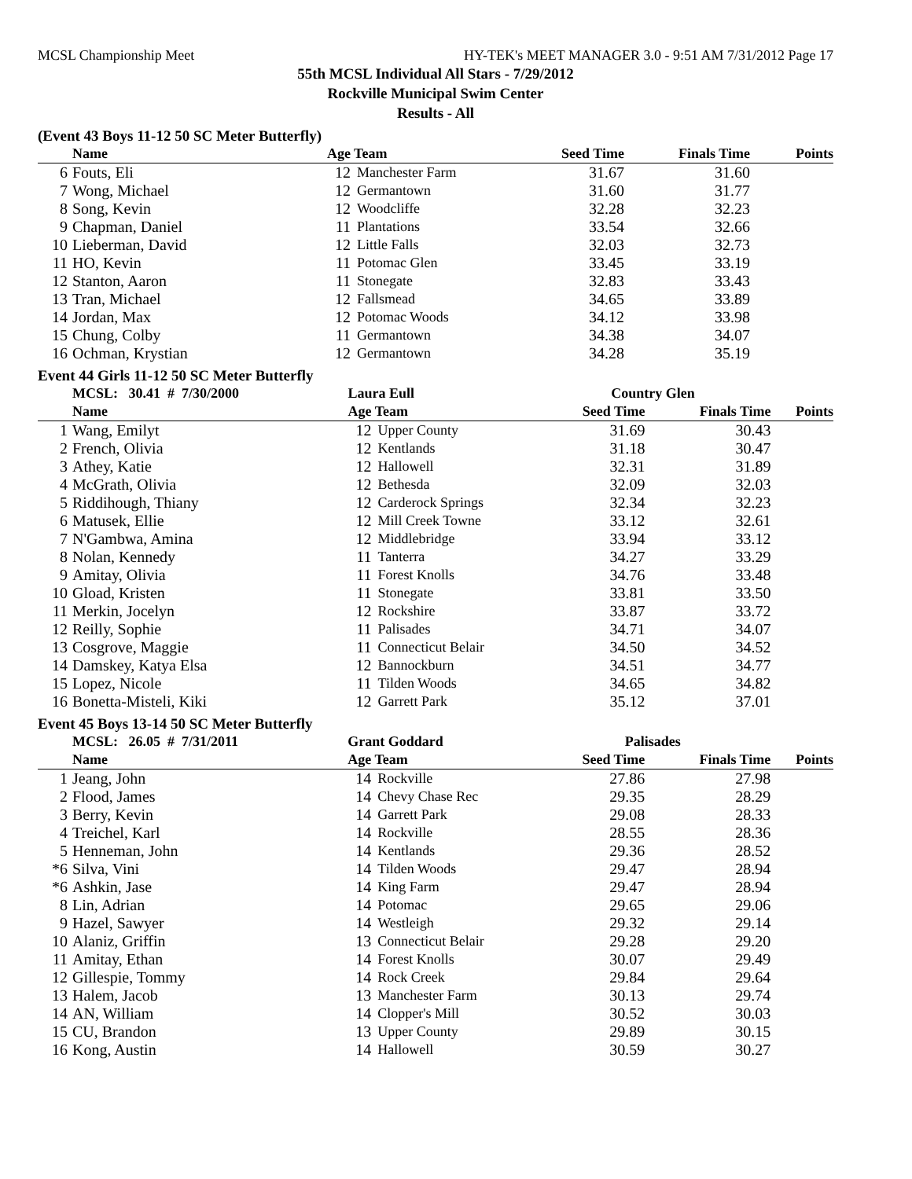MCSL Championship Meet HY-TEK's MEET MANAGER 3.0 - 9:51 AM 7/31/2012 Page 17
55th MCSL Individual All Stars - 7/29/2012
Rockville Municipal Swim Center
Results - All
(Event 43 Boys 11-12 50 SC Meter Butterfly)
| | Name | Age Team | | Seed Time | Finals Time | Points |
| --- | --- | --- | --- | --- | --- | --- |
| 6 | Fouts, Eli | 12 | Manchester Farm | 31.67 | 31.60 | |
| 7 | Wong, Michael | 12 | Germantown | 31.60 | 31.77 | |
| 8 | Song, Kevin | 12 | Woodcliffe | 32.28 | 32.23 | |
| 9 | Chapman, Daniel | 11 | Plantations | 33.54 | 32.66 | |
| 10 | Lieberman, David | 12 | Little Falls | 32.03 | 32.73 | |
| 11 | HO, Kevin | 11 | Potomac Glen | 33.45 | 33.19 | |
| 12 | Stanton, Aaron | 11 | Stonegate | 32.83 | 33.43 | |
| 13 | Tran, Michael | 12 | Fallsmead | 34.65 | 33.89 | |
| 14 | Jordan, Max | 12 | Potomac Woods | 34.12 | 33.98 | |
| 15 | Chung, Colby | 11 | Germantown | 34.38 | 34.07 | |
| 16 | Ochman, Krystian | 12 | Germantown | 34.28 | 35.19 | |
Event 44 Girls 11-12 50 SC Meter Butterfly
| | MCSL: 30.41 # 7/30/2000 | Laura Eull | | Country Glen | | |
| | Name | Age Team | | Seed Time | Finals Time | Points |
| 1 | Wang, Emilyt | 12 | Upper County | 31.69 | 30.43 | |
| 2 | French, Olivia | 12 | Kentlands | 31.18 | 30.47 | |
| 3 | Athey, Katie | 12 | Hallowell | 32.31 | 31.89 | |
| 4 | McGrath, Olivia | 12 | Bethesda | 32.09 | 32.03 | |
| 5 | Riddihough, Thiany | 12 | Carderock Springs | 32.34 | 32.23 | |
| 6 | Matusek, Ellie | 12 | Mill Creek Towne | 33.12 | 32.61 | |
| 7 | N'Gambwa, Amina | 12 | Middlebridge | 33.94 | 33.12 | |
| 8 | Nolan, Kennedy | 11 | Tanterra | 34.27 | 33.29 | |
| 9 | Amitay, Olivia | 11 | Forest Knolls | 34.76 | 33.48 | |
| 10 | Gload, Kristen | 11 | Stonegate | 33.81 | 33.50 | |
| 11 | Merkin, Jocelyn | 12 | Rockshire | 33.87 | 33.72 | |
| 12 | Reilly, Sophie | 11 | Palisades | 34.71 | 34.07 | |
| 13 | Cosgrove, Maggie | 11 | Connecticut Belair | 34.50 | 34.52 | |
| 14 | Damskey, Katya Elsa | 12 | Bannockburn | 34.51 | 34.77 | |
| 15 | Lopez, Nicole | 11 | Tilden Woods | 34.65 | 34.82 | |
| 16 | Bonetta-Misteli, Kiki | 12 | Garrett Park | 35.12 | 37.01 | |
Event 45 Boys 13-14 50 SC Meter Butterfly
| | MCSL: 26.05 # 7/31/2011 | Grant Goddard | | Palisades | | |
| | Name | Age Team | | Seed Time | Finals Time | Points |
| 1 | Jeang, John | 14 | Rockville | 27.86 | 27.98 | |
| 2 | Flood, James | 14 | Chevy Chase Rec | 29.35 | 28.29 | |
| 3 | Berry, Kevin | 14 | Garrett Park | 29.08 | 28.33 | |
| 4 | Treichel, Karl | 14 | Rockville | 28.55 | 28.36 | |
| 5 | Henneman, John | 14 | Kentlands | 29.36 | 28.52 | |
| *6 | Silva, Vini | 14 | Tilden Woods | 29.47 | 28.94 | |
| *6 | Ashkin, Jase | 14 | King Farm | 29.47 | 28.94 | |
| 8 | Lin, Adrian | 14 | Potomac | 29.65 | 29.06 | |
| 9 | Hazel, Sawyer | 14 | Westleigh | 29.32 | 29.14 | |
| 10 | Alaniz, Griffin | 13 | Connecticut Belair | 29.28 | 29.20 | |
| 11 | Amitay, Ethan | 14 | Forest Knolls | 30.07 | 29.49 | |
| 12 | Gillespie, Tommy | 14 | Rock Creek | 29.84 | 29.64 | |
| 13 | Halem, Jacob | 13 | Manchester Farm | 30.13 | 29.74 | |
| 14 | AN, William | 14 | Clopper's Mill | 30.52 | 30.03 | |
| 15 | CU, Brandon | 13 | Upper County | 29.89 | 30.15 | |
| 16 | Kong, Austin | 14 | Hallowell | 30.59 | 30.27 | |